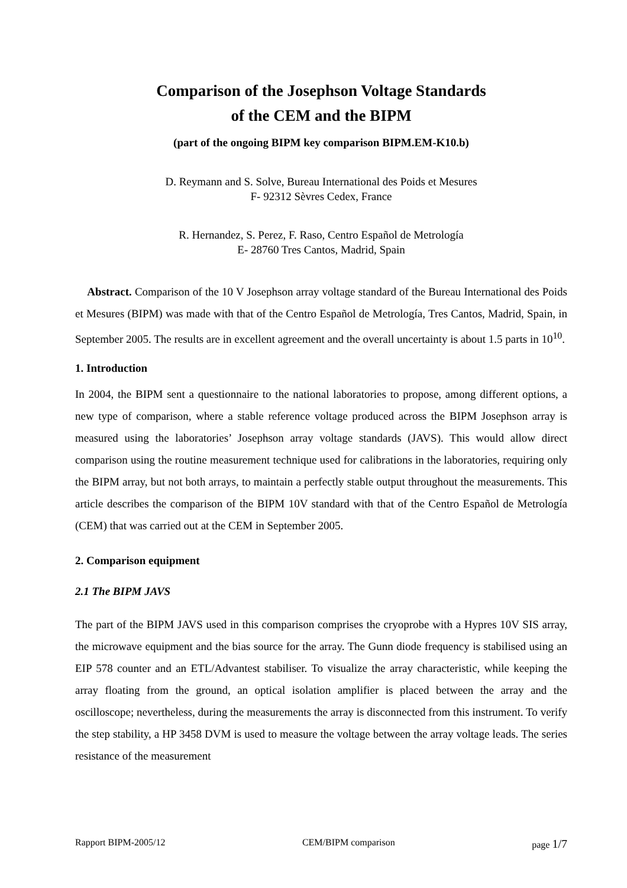Comparison of the Josephson Voltage Standards
of the CEM and the BIPM
(part of the ongoing BIPM key comparison BIPM.EM-K10.b)
D. Reymann and S. Solve, Bureau International des Poids et Mesures
F- 92312 Sèvres Cedex, France
R. Hernandez, S. Perez, F. Raso, Centro Español de Metrología
E- 28760 Tres Cantos, Madrid, Spain
Abstract. Comparison of the 10 V Josephson array voltage standard of the Bureau International des Poids et Mesures (BIPM) was made with that of the Centro Español de Metrología, Tres Cantos, Madrid, Spain, in September 2005. The results are in excellent agreement and the overall uncertainty is about 1.5 parts in 10<sup>10</sup>.
1. Introduction
In 2004, the BIPM sent a questionnaire to the national laboratories to propose, among different options, a new type of comparison, where a stable reference voltage produced across the BIPM Josephson array is measured using the laboratories’ Josephson array voltage standards (JAVS). This would allow direct comparison using the routine measurement technique used for calibrations in the laboratories, requiring only the BIPM array, but not both arrays, to maintain a perfectly stable output throughout the measurements. This article describes the comparison of the BIPM 10V standard with that of the Centro Español de Metrología (CEM) that was carried out at the CEM in September 2005.
2. Comparison equipment
2.1 The BIPM JAVS
The part of the BIPM JAVS used in this comparison comprises the cryoprobe with a Hypres 10V SIS array, the microwave equipment and the bias source for the array. The Gunn diode frequency is stabilised using an EIP 578 counter and an ETL/Advantest stabiliser. To visualize the array characteristic, while keeping the array floating from the ground, an optical isolation amplifier is placed between the array and the oscilloscope; nevertheless, during the measurements the array is disconnected from this instrument. To verify the step stability, a HP 3458 DVM is used to measure the voltage between the array voltage leads. The series resistance of the measurement
Rapport BIPM-2005/12 CEM/BIPM comparison page 1/7